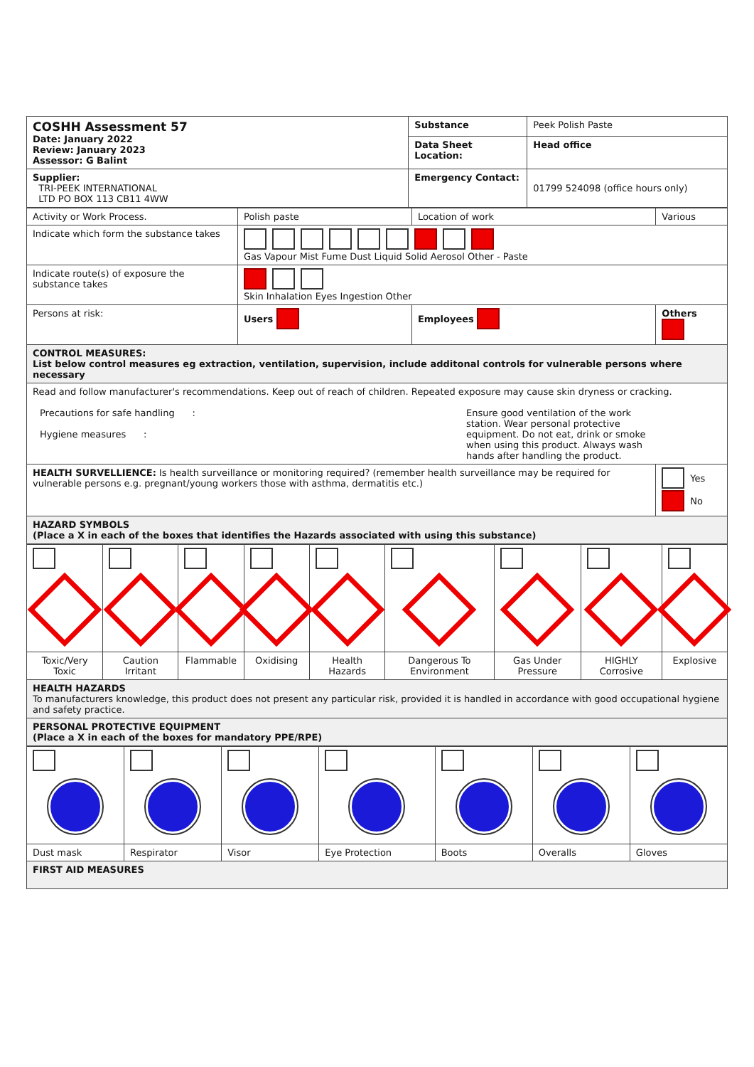| COSHH Assessment 57 Date: January 2022 Review: January 2023 Assessor: G Balint | Substance | Peek Polish Paste |
| | Data Sheet Location: | Head office |
| Supplier: TRI-PEEK INTERNATIONAL LTD PO BOX 113 CB11 4WW | Emergency Contact: | 01799 524098 (office hours only) |
| Activity or Work Process. | Polish paste | Location of work | Various |
| Indicate which form the substance takes | Gas Vapour Mist Fume Dust Liquid Solid Aerosol Other - Paste | | |
| Indicate route(s) of exposure the substance takes | Skin Inhalation Eyes Ingestion Other | | |
| Persons at risk: | Users | Employees | Others |
| CONTROL MEASURES: List below control measures eg extraction, ventilation, supervision, include additonal controls for vulnerable persons where necessary | | | |
| Read and follow manufacturer's recommendations. Keep out of reach of children. Repeated exposure may cause skin dryness or cracking. Precautions for safe handling : Hygiene measures : Ensure good ventilation of the work station. Wear personal protective equipment. Do not eat, drink or smoke when using this product. Always wash hands after handling the product. | | | |
| HEALTH SURVELLIENCE: Is health surveillance or monitoring required? (remember health surveillance may be required for vulnerable persons e.g. pregnant/young workers those with asthma, dermatitis etc.) | | | Yes No |
| HAZARD SYMBOLS (Place a X in each of the boxes that identifies the Hazards associated with using this substance) | | | |
| Toxic/Very Toxic | Caution Irritant | Flammable | Oxidising | Health Hazards | Dangerous To Environment | Gas Under Pressure | HIGHLY Corrosive | Explosive |
| HEALTH HAZARDS To manufacturers knowledge, this product does not present any particular risk, provided it is handled in accordance with good occupational hygiene and safety practice. | | | | | | | | |
| PERSONAL PROTECTIVE EQUIPMENT (Place a X in each of the boxes for mandatory PPE/RPE) | | | | | | | | |
| Dust mask | Respirator | Visor | Eye Protection | Boots | Overalls | Gloves |
| FIRST AID MEASURES | | | | | | |